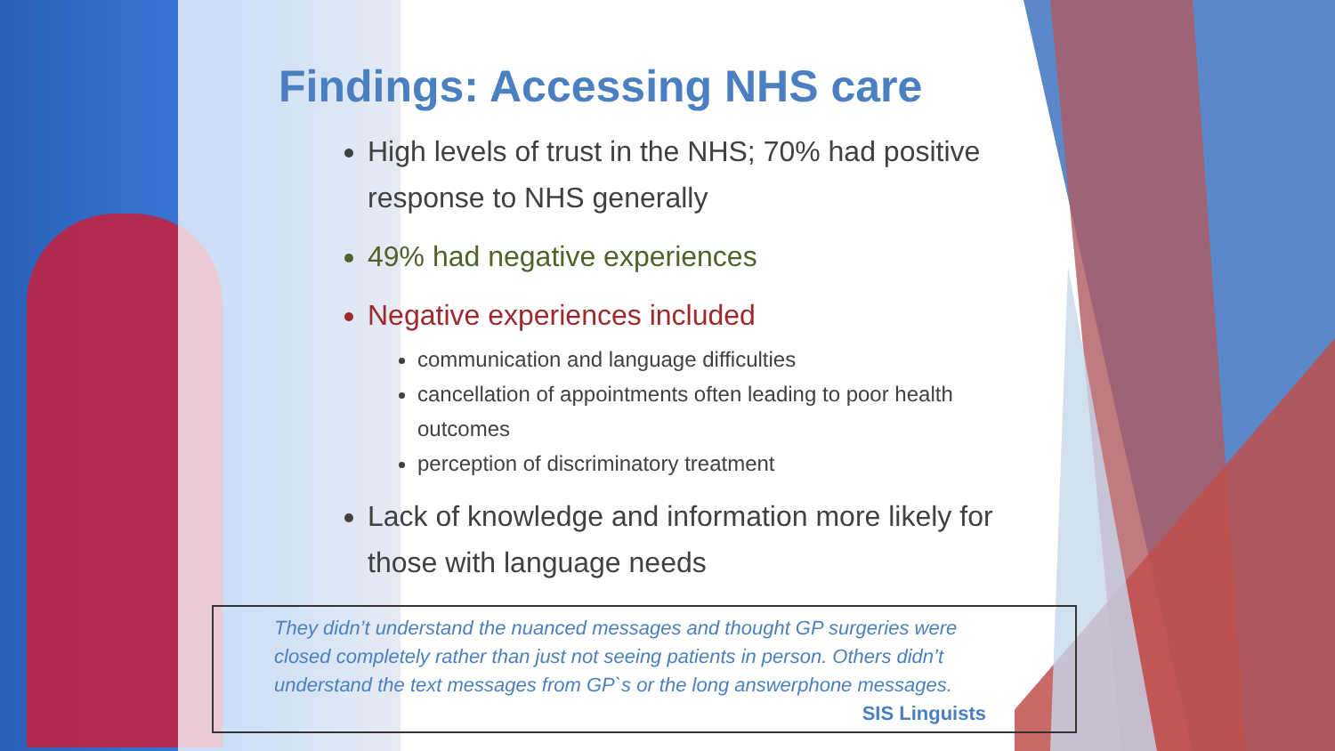Findings: Accessing NHS care
High levels of trust in the NHS; 70% had positive response to NHS generally
49% had negative experiences
Negative experiences included
communication and language difficulties
cancellation of appointments often leading to poor health outcomes
perception of discriminatory treatment
Lack of knowledge and information more likely for those with language needs
They didn’t understand the nuanced messages and thought GP surgeries were closed completely rather than just not seeing patients in person. Others didn’t understand the text messages from GP`s or the long answerphone messages.
SIS Linguists